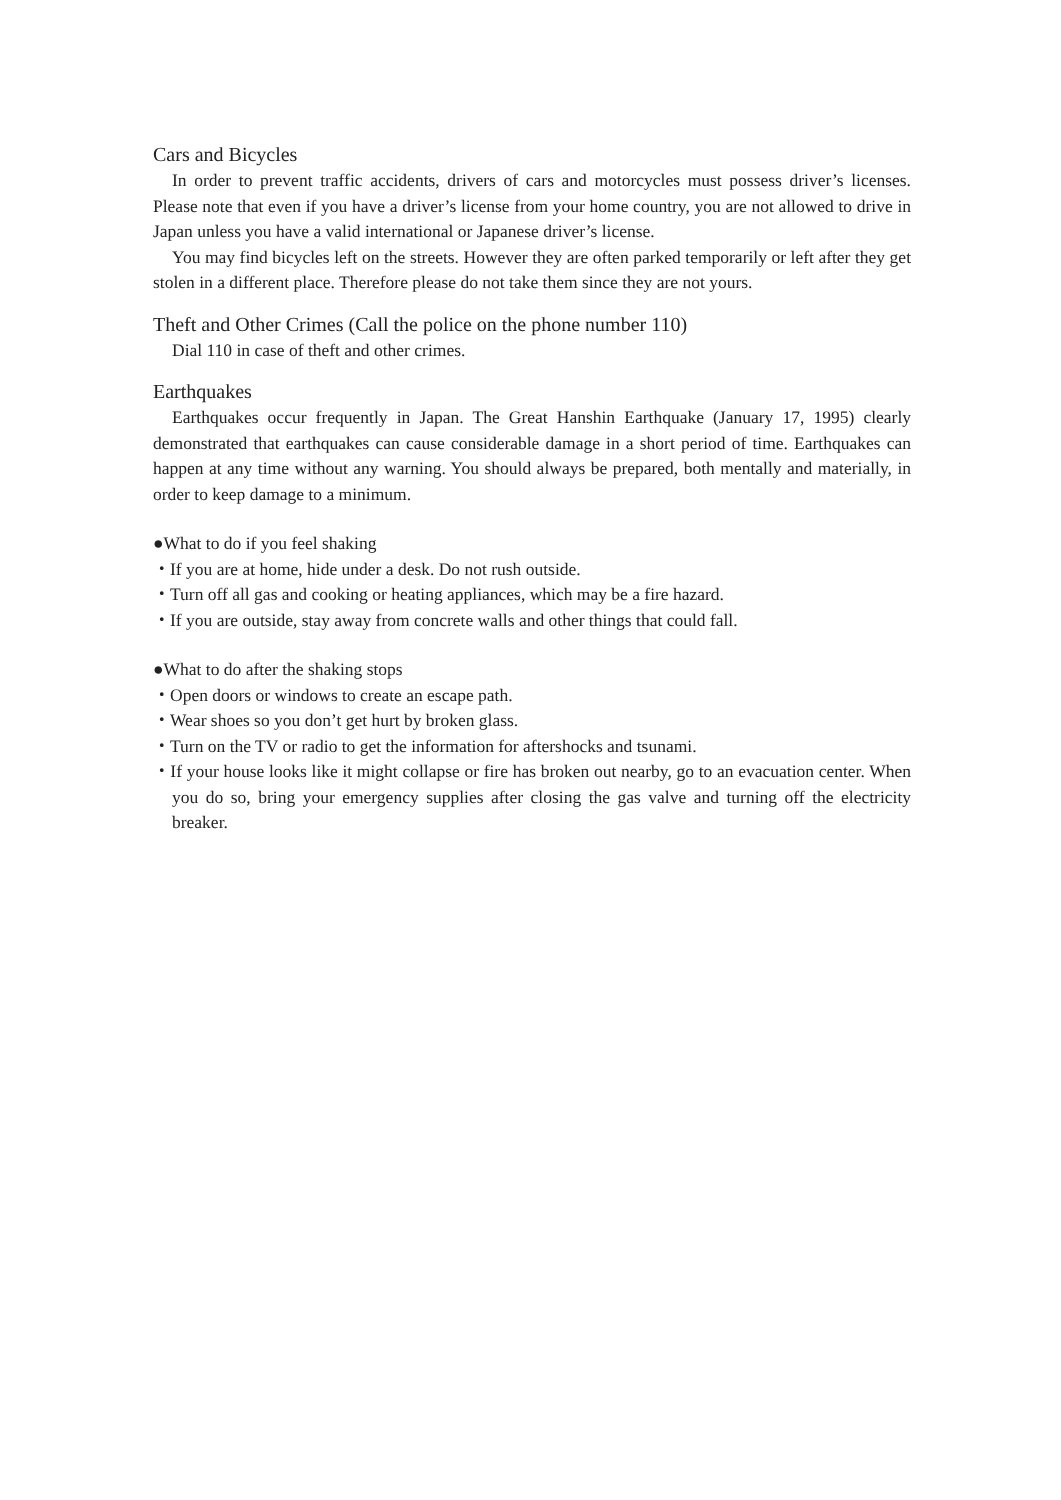Cars and Bicycles
In order to prevent traffic accidents, drivers of cars and motorcycles must possess driver’s licenses. Please note that even if you have a driver’s license from your home country, you are not allowed to drive in Japan unless you have a valid international or Japanese driver’s license.
You may find bicycles left on the streets. However they are often parked temporarily or left after they get stolen in a different place. Therefore please do not take them since they are not yours.
Theft and Other Crimes (Call the police on the phone number 110)
Dial 110 in case of theft and other crimes.
Earthquakes
Earthquakes occur frequently in Japan. The Great Hanshin Earthquake (January 17, 1995) clearly demonstrated that earthquakes can cause considerable damage in a short period of time. Earthquakes can happen at any time without any warning. You should always be prepared, both mentally and materially, in order to keep damage to a minimum.
●What to do if you feel shaking
・If you are at home, hide under a desk. Do not rush outside.
・Turn off all gas and cooking or heating appliances, which may be a fire hazard.
・If you are outside, stay away from concrete walls and other things that could fall.
●What to do after the shaking stops
・Open doors or windows to create an escape path.
・Wear shoes so you don’t get hurt by broken glass.
・Turn on the TV or radio to get the information for aftershocks and tsunami.
・If your house looks like it might collapse or fire has broken out nearby, go to an evacuation center. When you do so, bring your emergency supplies after closing the gas valve and turning off the electricity breaker.